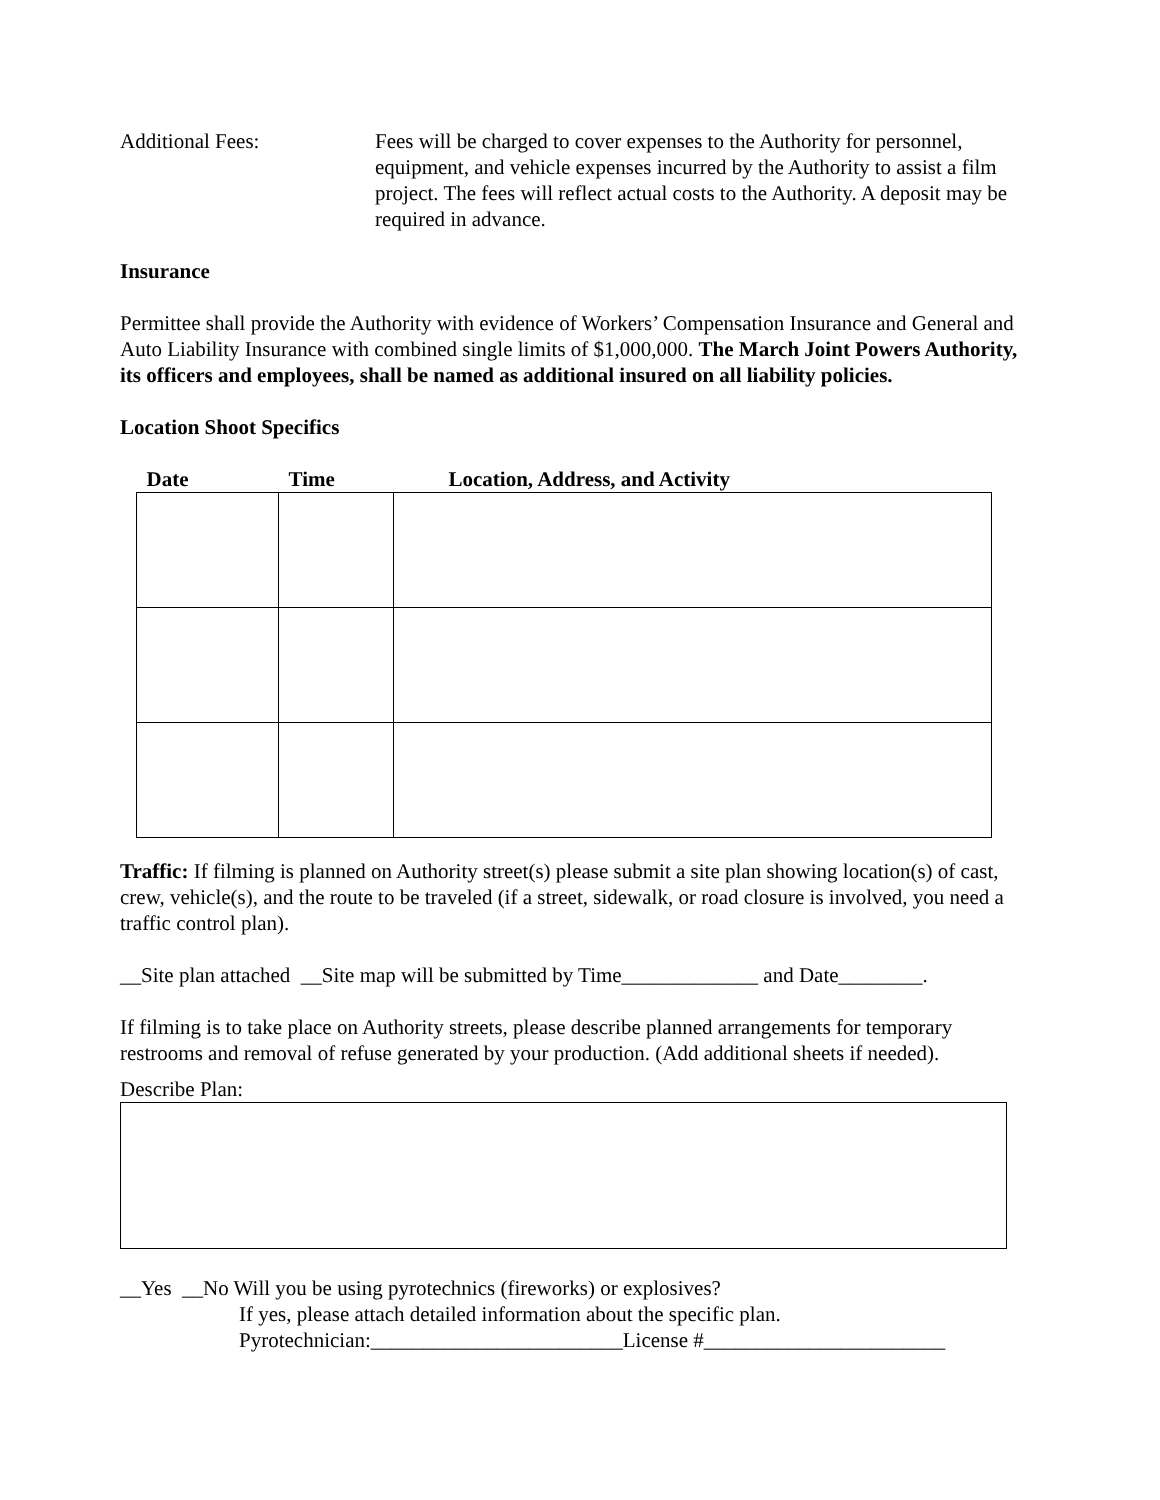Additional Fees: Fees will be charged to cover expenses to the Authority for personnel, equipment, and vehicle expenses incurred by the Authority to assist a film project. The fees will reflect actual costs to the Authority. A deposit may be required in advance.
Insurance
Permittee shall provide the Authority with evidence of Workers’ Compensation Insurance and General and Auto Liability Insurance with combined single limits of $1,000,000. The March Joint Powers Authority, its officers and employees, shall be named as additional insured on all liability policies.
Location Shoot Specifics
| Date | Time | Location, Address, and Activity |
| --- | --- | --- |
Traffic: If filming is planned on Authority street(s) please submit a site plan showing location(s) of cast, crew, vehicle(s), and the route to be traveled (if a street, sidewalk, or road closure is involved, you need a traffic control plan).
__Site plan attached __Site map will be submitted by Time_____________ and Date________.
If filming is to take place on Authority streets, please describe planned arrangements for temporary restrooms and removal of refuse generated by your production. (Add additional sheets if needed).
Describe Plan:
__Yes __No Will you be using pyrotechnics (fireworks) or explosives?
If yes, please attach detailed information about the specific plan.
Pyrotechnician:________________________License #_______________________